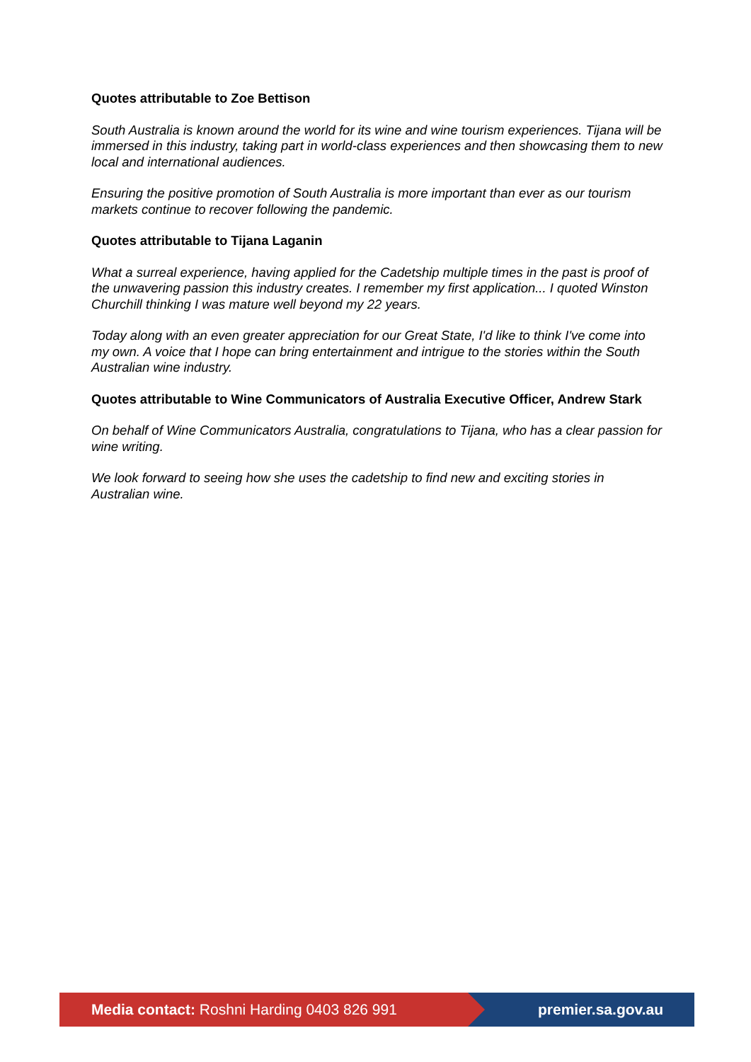Quotes attributable to Zoe Bettison
South Australia is known around the world for its wine and wine tourism experiences. Tijana will be immersed in this industry, taking part in world-class experiences and then showcasing them to new local and international audiences.
Ensuring the positive promotion of South Australia is more important than ever as our tourism markets continue to recover following the pandemic.
Quotes attributable to Tijana Laganin
What a surreal experience, having applied for the Cadetship multiple times in the past is proof of the unwavering passion this industry creates. I remember my first application... I quoted Winston Churchill thinking I was mature well beyond my 22 years.
Today along with an even greater appreciation for our Great State, I'd like to think I've come into my own. A voice that I hope can bring entertainment and intrigue to the stories within the South Australian wine industry.
Quotes attributable to Wine Communicators of Australia Executive Officer, Andrew Stark
On behalf of Wine Communicators Australia, congratulations to Tijana, who has a clear passion for wine writing.
We look forward to seeing how she uses the cadetship to find new and exciting stories in Australian wine.
Media contact: Roshni Harding 0403 826 991
premier.sa.gov.au